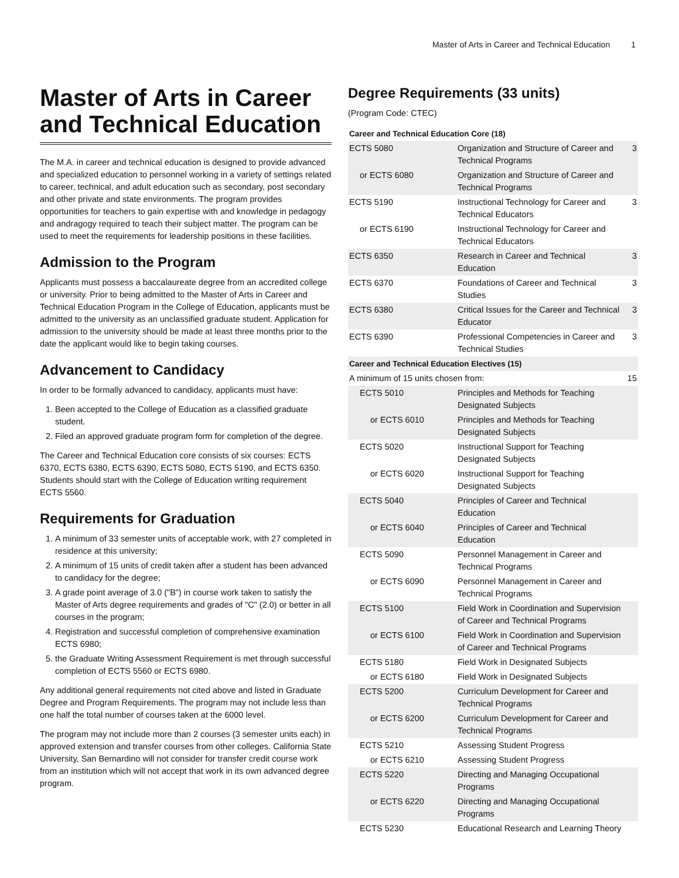Master of Arts in Career and Technical Education 1
Master of Arts in Career and Technical Education
The M.A. in career and technical education is designed to provide advanced and specialized education to personnel working in a variety of settings related to career, technical, and adult education such as secondary, post secondary and other private and state environments. The program provides opportunities for teachers to gain expertise with and knowledge in pedagogy and andragogy required to teach their subject matter. The program can be used to meet the requirements for leadership positions in these facilities.
Admission to the Program
Applicants must possess a baccalaureate degree from an accredited college or university. Prior to being admitted to the Master of Arts in Career and Technical Education Program in the College of Education, applicants must be admitted to the university as an unclassified graduate student. Application for admission to the university should be made at least three months prior to the date the applicant would like to begin taking courses.
Advancement to Candidacy
In order to be formally advanced to candidacy, applicants must have:
1. Been accepted to the College of Education as a classified graduate student.
2. Filed an approved graduate program form for completion of the degree.
The Career and Technical Education core consists of six courses: ECTS 6370, ECTS 6380, ECTS 6390, ECTS 5080, ECTS 5190, and ECTS 6350. Students should start with the College of Education writing requirement ECTS 5560.
Requirements for Graduation
1. A minimum of 33 semester units of acceptable work, with 27 completed in residence at this university;
2. A minimum of 15 units of credit taken after a student has been advanced to candidacy for the degree;
3. A grade point average of 3.0 ("B") in course work taken to satisfy the Master of Arts degree requirements and grades of "C" (2.0) or better in all courses in the program;
4. Registration and successful completion of comprehensive examination ECTS 6980;
5. the Graduate Writing Assessment Requirement is met through successful completion of ECTS 5560 or ECTS 6980.
Any additional general requirements not cited above and listed in Graduate Degree and Program Requirements. The program may not include less than one half the total number of courses taken at the 6000 level.
The program may not include more than 2 courses (3 semester units each) in approved extension and transfer courses from other colleges. California State University, San Bernardino will not consider for transfer credit course work from an institution which will not accept that work in its own advanced degree program.
Degree Requirements (33 units)
(Program Code: CTEC)
| Career and Technical Education Core (18) | | |
| --- | --- | --- |
| ECTS 5080 | Organization and Structure of Career and Technical Programs | 3 |
| or ECTS 6080 | Organization and Structure of Career and Technical Programs | |
| ECTS 5190 | Instructional Technology for Career and Technical Educators | 3 |
| or ECTS 6190 | Instructional Technology for Career and Technical Educators | |
| ECTS 6350 | Research in Career and Technical Education | 3 |
| ECTS 6370 | Foundations of Career and Technical Studies | 3 |
| ECTS 6380 | Critical Issues for the Career and Technical Educator | 3 |
| ECTS 6390 | Professional Competencies in Career and Technical Studies | 3 |
| Career and Technical Education Electives (15) | | |
| A minimum of 15 units chosen from: | | 15 |
| ECTS 5010 | Principles and Methods for Teaching Designated Subjects | |
| or ECTS 6010 | Principles and Methods for Teaching Designated Subjects | |
| ECTS 5020 | Instructional Support for Teaching Designated Subjects | |
| or ECTS 6020 | Instructional Support for Teaching Designated Subjects | |
| ECTS 5040 | Principles of Career and Technical Education | |
| or ECTS 6040 | Principles of Career and Technical Education | |
| ECTS 5090 | Personnel Management in Career and Technical Programs | |
| or ECTS 6090 | Personnel Management in Career and Technical Programs | |
| ECTS 5100 | Field Work in Coordination and Supervision of Career and Technical Programs | |
| or ECTS 6100 | Field Work in Coordination and Supervision of Career and Technical Programs | |
| ECTS 5180 | Field Work in Designated Subjects | |
| or ECTS 6180 | Field Work in Designated Subjects | |
| ECTS 5200 | Curriculum Development for Career and Technical Programs | |
| or ECTS 6200 | Curriculum Development for Career and Technical Programs | |
| ECTS 5210 | Assessing Student Progress | |
| or ECTS 6210 | Assessing Student Progress | |
| ECTS 5220 | Directing and Managing Occupational Programs | |
| or ECTS 6220 | Directing and Managing Occupational Programs | |
| ECTS 5230 | Educational Research and Learning Theory | |